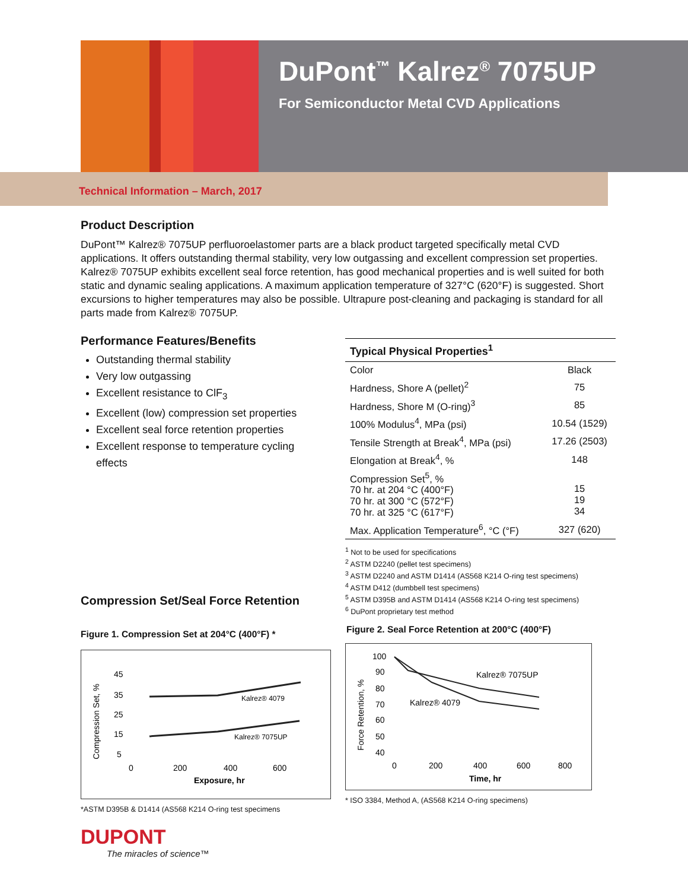DuPont<sup>™</sup> Kalrez<sup>®</sup> 7075UP
For Semiconductor Metal CVD Applications
Technical Information – March, 2017
Product Description
DuPont™ Kalrez® 7075UP perfluoroelastomer parts are a black product targeted specifically metal CVD applications. It offers outstanding thermal stability, very low outgassing and excellent compression set properties. Kalrez® 7075UP exhibits excellent seal force retention, has good mechanical properties and is well suited for both static and dynamic sealing applications. A maximum application temperature of 327°C (620°F) is suggested. Short excursions to higher temperatures may also be possible. Ultrapure post-cleaning and packaging is standard for all parts made from Kalrez® 7075UP.
Performance Features/Benefits
Outstanding thermal stability
Very low outgassing
Excellent resistance to ClF<sub>3</sub>
Excellent (low) compression set properties
Excellent seal force retention properties
Excellent response to temperature cycling effects
| Typical Physical Properties<sup>1</sup> | |
| --- | --- |
| Color | Black |
| Hardness, Shore A (pellet)<sup>2</sup> | 75 |
| Hardness, Shore M (O-ring)<sup>3</sup> | 85 |
| 100% Modulus<sup>4</sup>, MPa (psi) | 10.54 (1529) |
| Tensile Strength at Break<sup>4</sup>, MPa (psi) | 17.26 (2503) |
| Elongation at Break<sup>4</sup>, % | 148 |
| Compression Set<sup>5</sup>, % 70 hr. at 204 °C (400°F) 70 hr. at 300 °C (572°F) 70 hr. at 325 °C (617°F) | 15 19 34 |
| Max. Application Temperature<sup>6</sup>, °C (°F) | 327 (620) |
<sup>1</sup> Not to be used for specifications
<sup>2</sup> ASTM D2240 (pellet test specimens)
<sup>3</sup> ASTM D2240 and ASTM D1414 (AS568 K214 O-ring test specimens)
<sup>4</sup> ASTM D412 (dumbbell test specimens)
<sup>5</sup> ASTM D395B and ASTM D1414 (AS568 K214 O-ring test specimens)
<sup>6</sup> DuPont proprietary test method
Compression Set/Seal Force Retention
Figure 1. Compression Set at 204°C (400°F) *
Compression Set, %
Kalrez® 4079
Kalrez® 7075UP
45
35
25
15
5
0
200
400
600
Exposure, hr
*ASTM D395B & D1414 (AS568 K214 O-ring test specimens
DUPONT
The miracles of science™
Figure 2. Seal Force Retention at 200°C (400°F)
Force Retention, %
Kalrez® 7075UP
Kalrez® 4079
100
90
80
70
60
50
40
0
200
400
600
800
Time, hr
* ISO 3384, Method A, (AS568 K214 O-ring specimens)